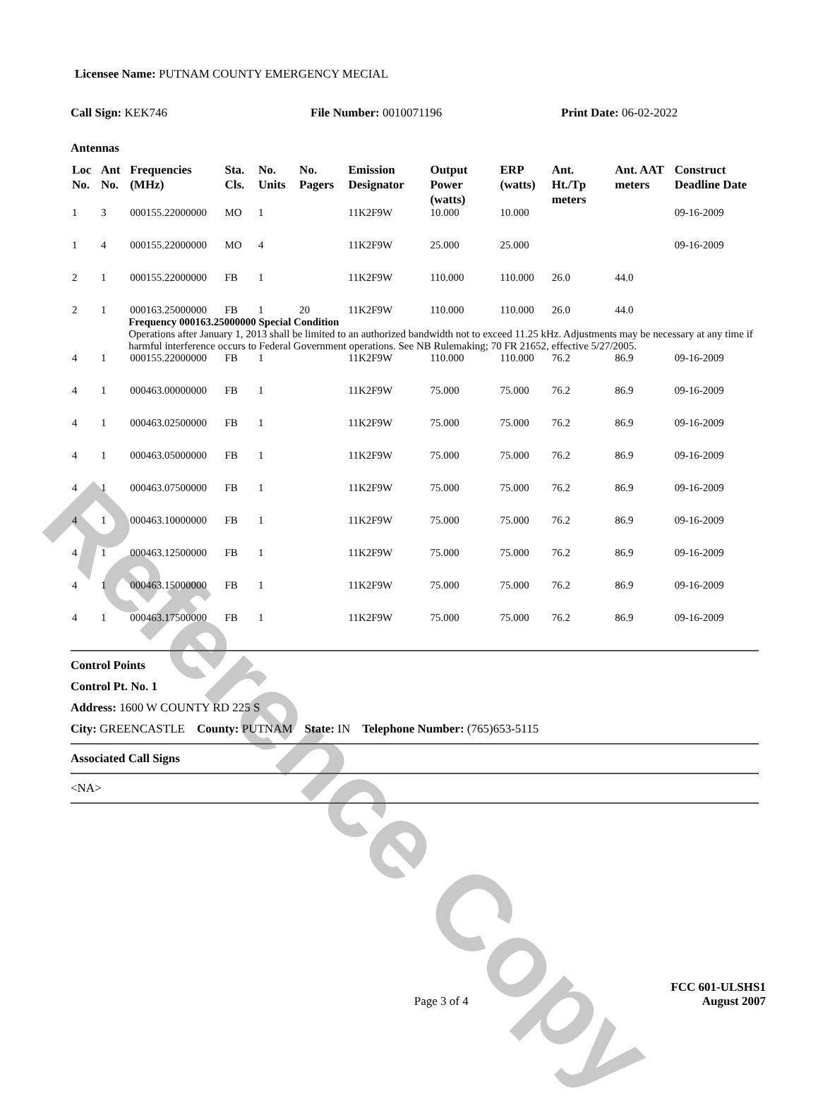Reference Copy
Licensee Name: PUTNAM COUNTY EMERGENCY MECIAL
Call Sign: KEK746 File Number: 0010071196 Print Date: 06-02-2022
Antennas
| Loc No. | Ant No. | Frequencies (MHz) | Sta. Cls. | No. Units | No. Pagers | Emission Designator | Output Power (watts) | ERP (watts) | Ant. Ht./Tp meters | Ant. AAT meters | Construct Deadline Date |
| --- | --- | --- | --- | --- | --- | --- | --- | --- | --- | --- | --- |
| 1 | 3 | 000155.22000000 | MO | 1 | | 11K2F9W | 10.000 | 10.000 | | | 09-16-2009 |
| 1 | 4 | 000155.22000000 | MO | 4 | | 11K2F9W | 25.000 | 25.000 | | | 09-16-2009 |
| 2 | 1 | 000155.22000000 | FB | 1 | | 11K2F9W | 110.000 | 110.000 | 26.0 | 44.0 | |
| 2 | 1 | 000163.25000000 | FB | 1 | 20 | 11K2F9W | 110.000 | 110.000 | 26.0 | 44.0 | |
| | | Frequency 000163.25000000 Special Condition Operations after January 1, 2013 shall be limited to an authorized bandwidth not to exceed 11.25 kHz. Adjustments may be necessary at any time if harmful interference occurs to Federal Government operations. See NB Rulemaking; 70 FR 21652, effective 5/27/2005. | | | | | | | | | |
| 4 | 1 | 000155.22000000 | FB | 1 | | 11K2F9W | 110.000 | 110.000 | 76.2 | 86.9 | 09-16-2009 |
| 4 | 1 | 000463.00000000 | FB | 1 | | 11K2F9W | 75.000 | 75.000 | 76.2 | 86.9 | 09-16-2009 |
| 4 | 1 | 000463.02500000 | FB | 1 | | 11K2F9W | 75.000 | 75.000 | 76.2 | 86.9 | 09-16-2009 |
| 4 | 1 | 000463.05000000 | FB | 1 | | 11K2F9W | 75.000 | 75.000 | 76.2 | 86.9 | 09-16-2009 |
| 4 | 1 | 000463.07500000 | FB | 1 | | 11K2F9W | 75.000 | 75.000 | 76.2 | 86.9 | 09-16-2009 |
| 4 | 1 | 000463.10000000 | FB | 1 | | 11K2F9W | 75.000 | 75.000 | 76.2 | 86.9 | 09-16-2009 |
| 4 | 1 | 000463.12500000 | FB | 1 | | 11K2F9W | 75.000 | 75.000 | 76.2 | 86.9 | 09-16-2009 |
| 4 | 1 | 000463.15000000 | FB | 1 | | 11K2F9W | 75.000 | 75.000 | 76.2 | 86.9 | 09-16-2009 |
| 4 | 1 | 000463.17500000 | FB | 1 | | 11K2F9W | 75.000 | 75.000 | 76.2 | 86.9 | 09-16-2009 |
Control Points
Control Pt. No. 1
Address: 1600 W COUNTY RD 225 S
City: GREENCASTLE County: PUTNAM State: IN Telephone Number: (765)653-5115
Associated Call Signs
<NA>
Page 3 of 4
FCC 601-ULSHS1
August 2007